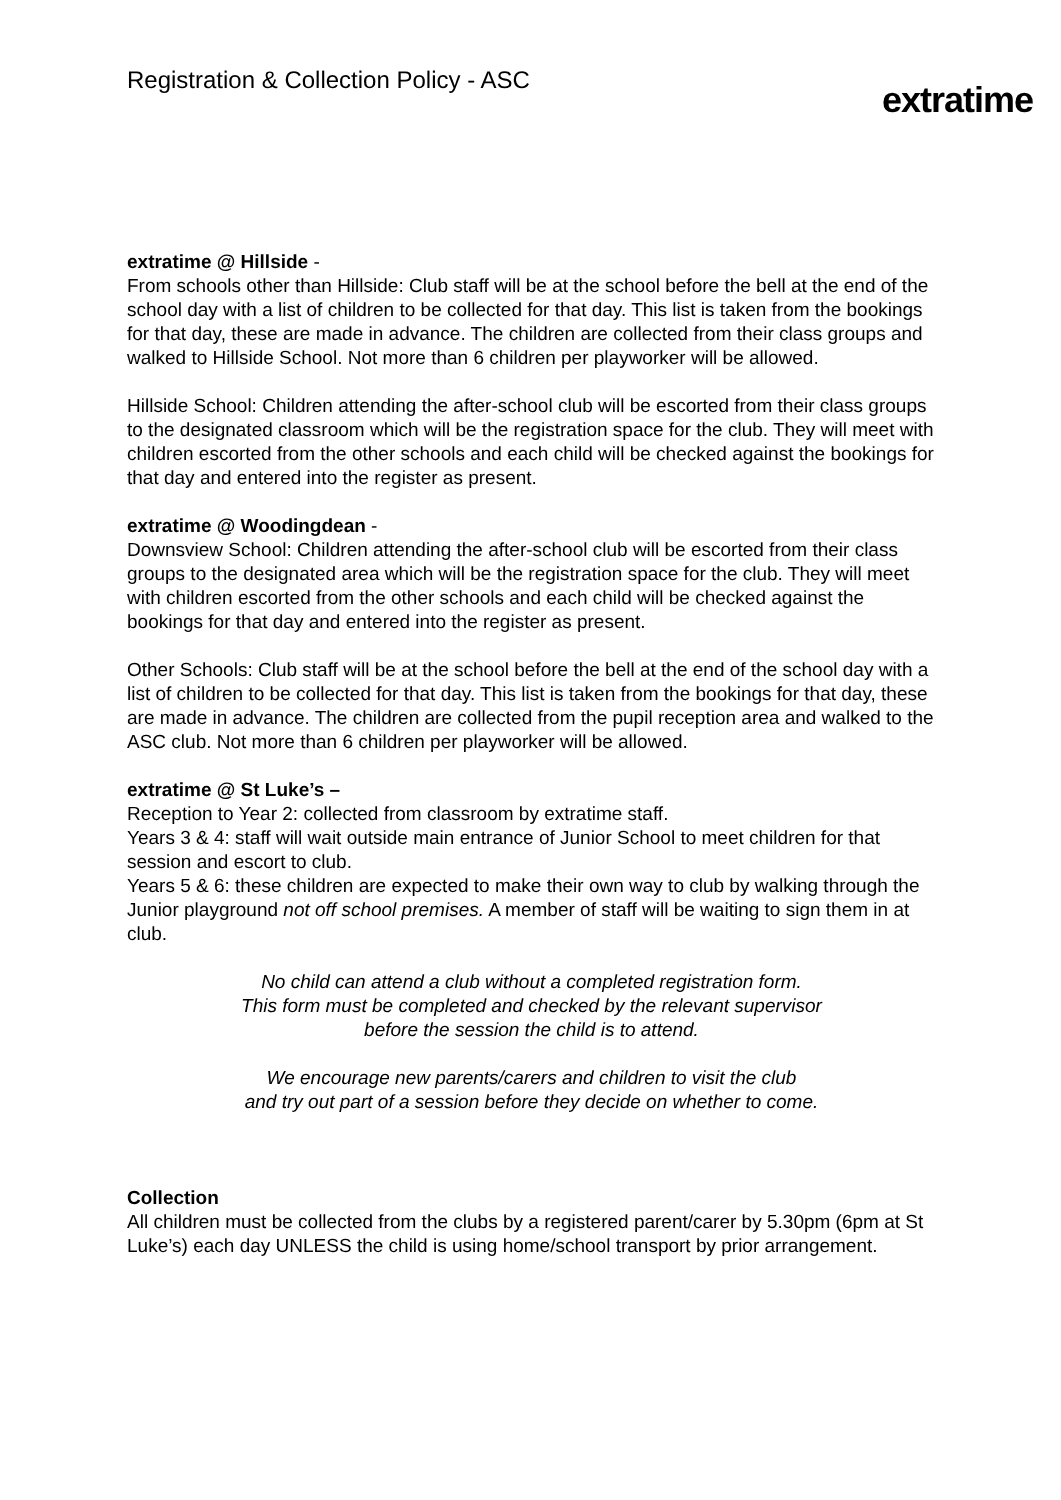Registration & Collection Policy - ASC
extratime
extratime @ Hillside -
From schools other than Hillside: Club staff will be at the school before the bell at the end of the school day with a list of children to be collected for that day. This list is taken from the bookings for that day, these are made in advance. The children are collected from their class groups and walked to Hillside School. Not more than 6 children per playworker will be allowed.
Hillside School: Children attending the after-school club will be escorted from their class groups to the designated classroom which will be the registration space for the club. They will meet with children escorted from the other schools and each child will be checked against the bookings for that day and entered into the register as present.
extratime @ Woodingdean -
Downsview School: Children attending the after-school club will be escorted from their class groups to the designated area which will be the registration space for the club. They will meet with children escorted from the other schools and each child will be checked against the bookings for that day and entered into the register as present.
Other Schools: Club staff will be at the school before the bell at the end of the school day with a list of children to be collected for that day. This list is taken from the bookings for that day, these are made in advance. The children are collected from the pupil reception area and walked to the ASC club. Not more than 6 children per playworker will be allowed.
extratime @ St Luke’s –
Reception to Year 2: collected from classroom by extratime staff.
Years 3 & 4: staff will wait outside main entrance of Junior School to meet children for that session and escort to club.
Years 5 & 6: these children are expected to make their own way to club by walking through the Junior playground not off school premises. A member of staff will be waiting to sign them in at club.
No child can attend a club without a completed registration form.
This form must be completed and checked by the relevant supervisor
before the session the child is to attend.
We encourage new parents/carers and children to visit the club
and try out part of a session before they decide on whether to come.
Collection
All children must be collected from the clubs by a registered parent/carer by 5.30pm (6pm at St Luke’s) each day UNLESS the child is using home/school transport by prior arrangement.